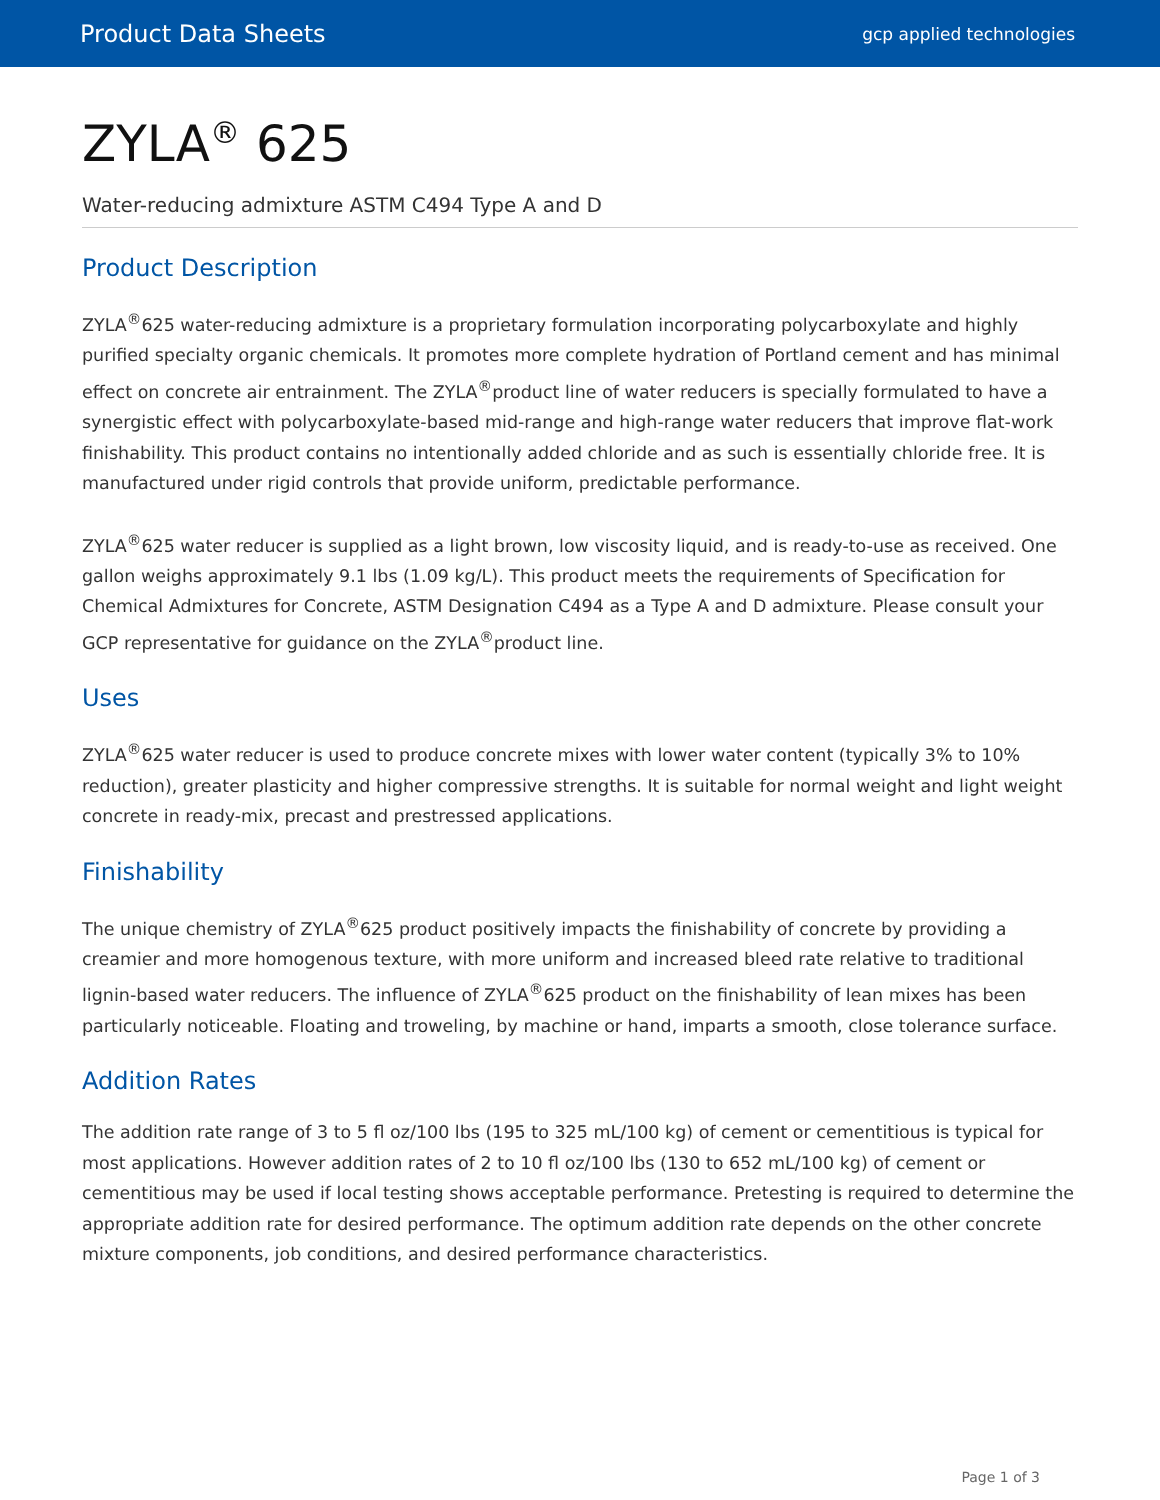Product Data Sheets gcp applied technologies
ZYLA<sup>®</sup> 625
Water-reducing admixture ASTM C494 Type A and D
Product Description
ZYLA<sup>®</sup>625 water-reducing admixture is a proprietary formulation incorporating polycarboxylate and highly purified specialty organic chemicals. It promotes more complete hydration of Portland cement and has minimal effect on concrete air entrainment. The ZYLA<sup>®</sup>product line of water reducers is specially formulated to have a synergistic effect with polycarboxylate-based mid-range and high-range water reducers that improve flat-work finishability. This product contains no intentionally added chloride and as such is essentially chloride free. It is manufactured under rigid controls that provide uniform, predictable performance.
ZYLA<sup>®</sup>625 water reducer is supplied as a light brown, low viscosity liquid, and is ready-to-use as received. One gallon weighs approximately 9.1 lbs (1.09 kg/L). This product meets the requirements of Specification for Chemical Admixtures for Concrete, ASTM Designation C494 as a Type A and D admixture. Please consult your GCP representative for guidance on the ZYLA<sup>®</sup>product line.
Uses
ZYLA<sup>®</sup>625 water reducer is used to produce concrete mixes with lower water content (typically 3% to 10% reduction), greater plasticity and higher compressive strengths. It is suitable for normal weight and light weight concrete in ready-mix, precast and prestressed applications.
Finishability
The unique chemistry of ZYLA<sup>®</sup>625 product positively impacts the finishability of concrete by providing a creamier and more homogenous texture, with more uniform and increased bleed rate relative to traditional lignin-based water reducers. The influence of ZYLA<sup>®</sup>625 product on the finishability of lean mixes has been particularly noticeable. Floating and troweling, by machine or hand, imparts a smooth, close tolerance surface.
Addition Rates
The addition rate range of 3 to 5 fl oz/100 lbs (195 to 325 mL/100 kg) of cement or cementitious is typical for most applications. However addition rates of 2 to 10 fl oz/100 lbs (130 to 652 mL/100 kg) of cement or cementitious may be used if local testing shows acceptable performance. Pretesting is required to determine the appropriate addition rate for desired performance. The optimum addition rate depends on the other concrete mixture components, job conditions, and desired performance characteristics.
Page 1 of 3